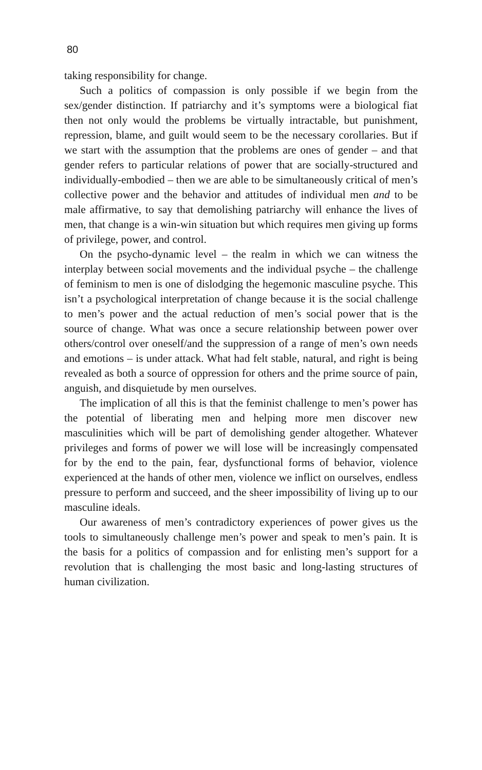80
taking responsibility for change.
Such a politics of compassion is only possible if we begin from the sex/gender distinction. If patriarchy and it’s symptoms were a biological fiat then not only would the problems be virtually intractable, but punishment, repression, blame, and guilt would seem to be the necessary corollaries. But if we start with the assumption that the problems are ones of gender – and that gender refers to particular relations of power that are socially-structured and individually-embodied – then we are able to be simultaneously critical of men’s collective power and the behavior and attitudes of individual men and to be male affirmative, to say that demolishing patriarchy will enhance the lives of men, that change is a win-win situation but which requires men giving up forms of privilege, power, and control.
On the psycho-dynamic level – the realm in which we can witness the interplay between social movements and the individual psyche – the challenge of feminism to men is one of dislodging the hegemonic masculine psyche. This isn’t a psychological interpretation of change because it is the social challenge to men’s power and the actual reduction of men’s social power that is the source of change. What was once a secure relationship between power over others/control over oneself/and the suppression of a range of men’s own needs and emotions – is under attack. What had felt stable, natural, and right is being revealed as both a source of oppression for others and the prime source of pain, anguish, and disquietude by men ourselves.
The implication of all this is that the feminist challenge to men’s power has the potential of liberating men and helping more men discover new masculinities which will be part of demolishing gender altogether. Whatever privileges and forms of power we will lose will be increasingly compensated for by the end to the pain, fear, dysfunctional forms of behavior, violence experienced at the hands of other men, violence we inflict on ourselves, endless pressure to perform and succeed, and the sheer impossibility of living up to our masculine ideals.
Our awareness of men’s contradictory experiences of power gives us the tools to simultaneously challenge men’s power and speak to men’s pain. It is the basis for a politics of compassion and for enlisting men’s support for a revolution that is challenging the most basic and long-lasting structures of human civilization.